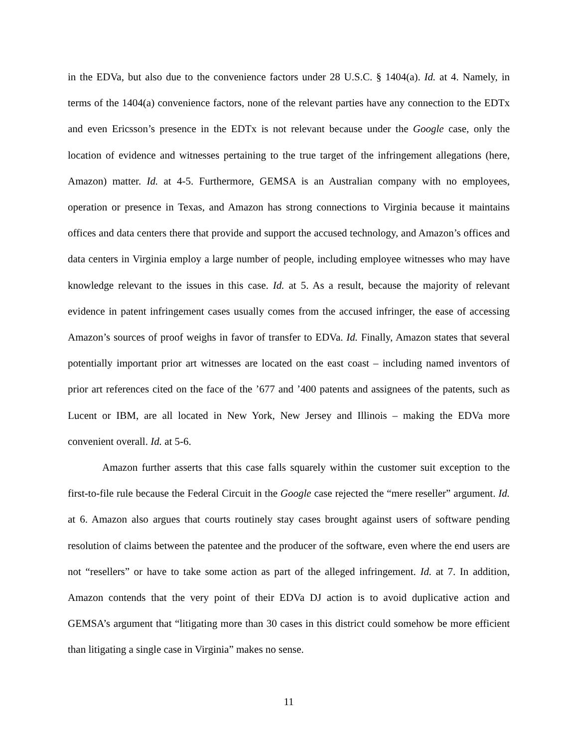in the EDVa, but also due to the convenience factors under 28 U.S.C. § 1404(a). Id. at 4. Namely, in terms of the 1404(a) convenience factors, none of the relevant parties have any connection to the EDTx and even Ericsson’s presence in the EDTx is not relevant because under the Google case, only the location of evidence and witnesses pertaining to the true target of the infringement allegations (here, Amazon) matter. Id. at 4-5. Furthermore, GEMSA is an Australian company with no employees, operation or presence in Texas, and Amazon has strong connections to Virginia because it maintains offices and data centers there that provide and support the accused technology, and Amazon’s offices and data centers in Virginia employ a large number of people, including employee witnesses who may have knowledge relevant to the issues in this case. Id. at 5. As a result, because the majority of relevant evidence in patent infringement cases usually comes from the accused infringer, the ease of accessing Amazon’s sources of proof weighs in favor of transfer to EDVa. Id. Finally, Amazon states that several potentially important prior art witnesses are located on the east coast – including named inventors of prior art references cited on the face of the ’677 and ’400 patents and assignees of the patents, such as Lucent or IBM, are all located in New York, New Jersey and Illinois – making the EDVa more convenient overall. Id. at 5-6.
Amazon further asserts that this case falls squarely within the customer suit exception to the first-to-file rule because the Federal Circuit in the Google case rejected the “mere reseller” argument. Id. at 6. Amazon also argues that courts routinely stay cases brought against users of software pending resolution of claims between the patentee and the producer of the software, even where the end users are not “resellers” or have to take some action as part of the alleged infringement. Id. at 7. In addition, Amazon contends that the very point of their EDVa DJ action is to avoid duplicative action and GEMSA’s argument that “litigating more than 30 cases in this district could somehow be more efficient than litigating a single case in Virginia” makes no sense.
11